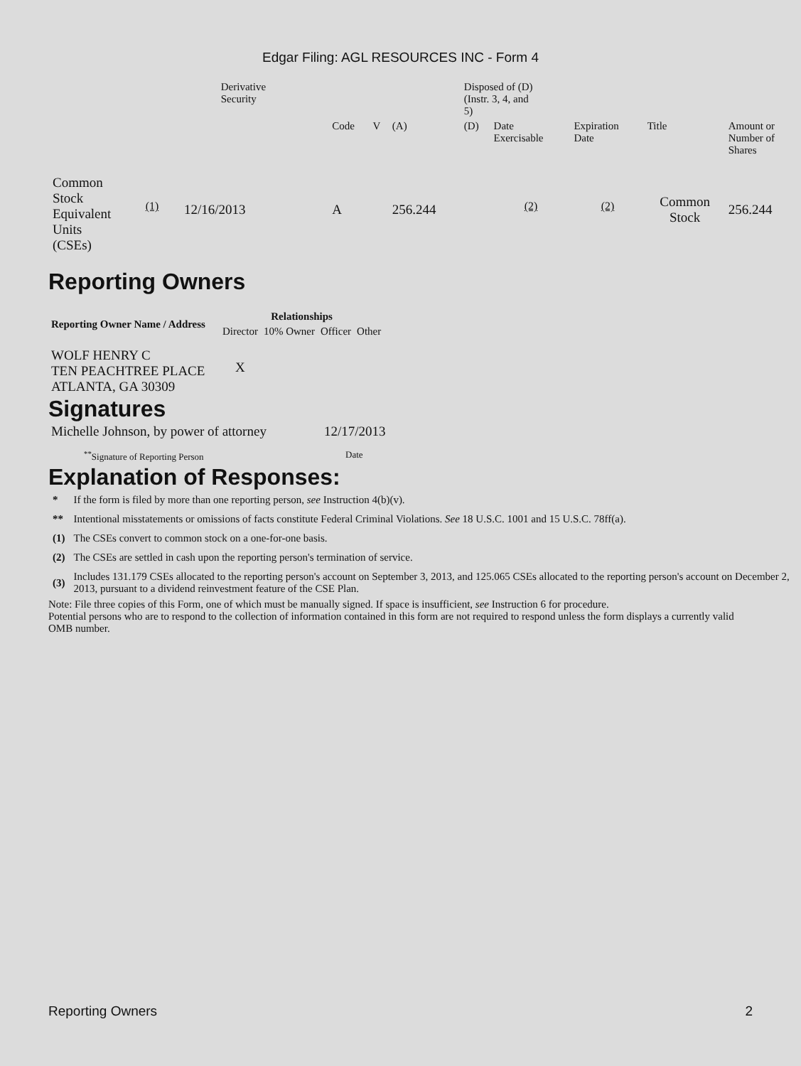Edgar Filing: AGL RESOURCES INC - Form 4
| | Derivative Security | | | | | | | Disposed of (D) (Instr. 3, 4, and 5) | | | | |
| | | | | | Code | V | (A) | (D) | Date Exercisable | Expiration Date | Title | Amount or Number of Shares |
| Common Stock Equivalent Units (CSEs) | <sup>(1)</sup> | 12/16/2013 | | | A | | 256.244 | | <sup>(2)</sup> | <sup>(2)</sup> | Common Stock | 256.244 |
Reporting Owners
| Reporting Owner Name / Address | Relationships | | | |
| --- | --- | --- | --- | --- |
| | Director | 10% Owner | Officer | Other |
| WOLF HENRY C TEN PEACHTREE PLACE ATLANTA, GA 30309 | X | | | |
Signatures
| Michelle Johnson, by power of attorney | 12/17/2013 |
| <sup>**</sup> Signature of Reporting Person | Date |
Explanation of Responses:
| * | If the form is filed by more than one reporting person, see Instruction 4(b)(v). |
| ** | Intentional misstatements or omissions of facts constitute Federal Criminal Violations. See 18 U.S.C. 1001 and 15 U.S.C. 78ff(a). |
| (1) | The CSEs convert to common stock on a one-for-one basis. |
| (2) | The CSEs are settled in cash upon the reporting person's termination of service. |
| (3) | Includes 131.179 CSEs allocated to the reporting person's account on September 3, 2013, and 125.065 CSEs allocated to the reporting person's account on December 2, 2013, pursuant to a dividend reinvestment feature of the CSE Plan. |
Note: File three copies of this Form, one of which must be manually signed. If space is insufficient, see Instruction 6 for procedure.
Potential persons who are to respond to the collection of information contained in this form are not required to respond unless the form displays a currently valid OMB number.
Reporting Owners 2